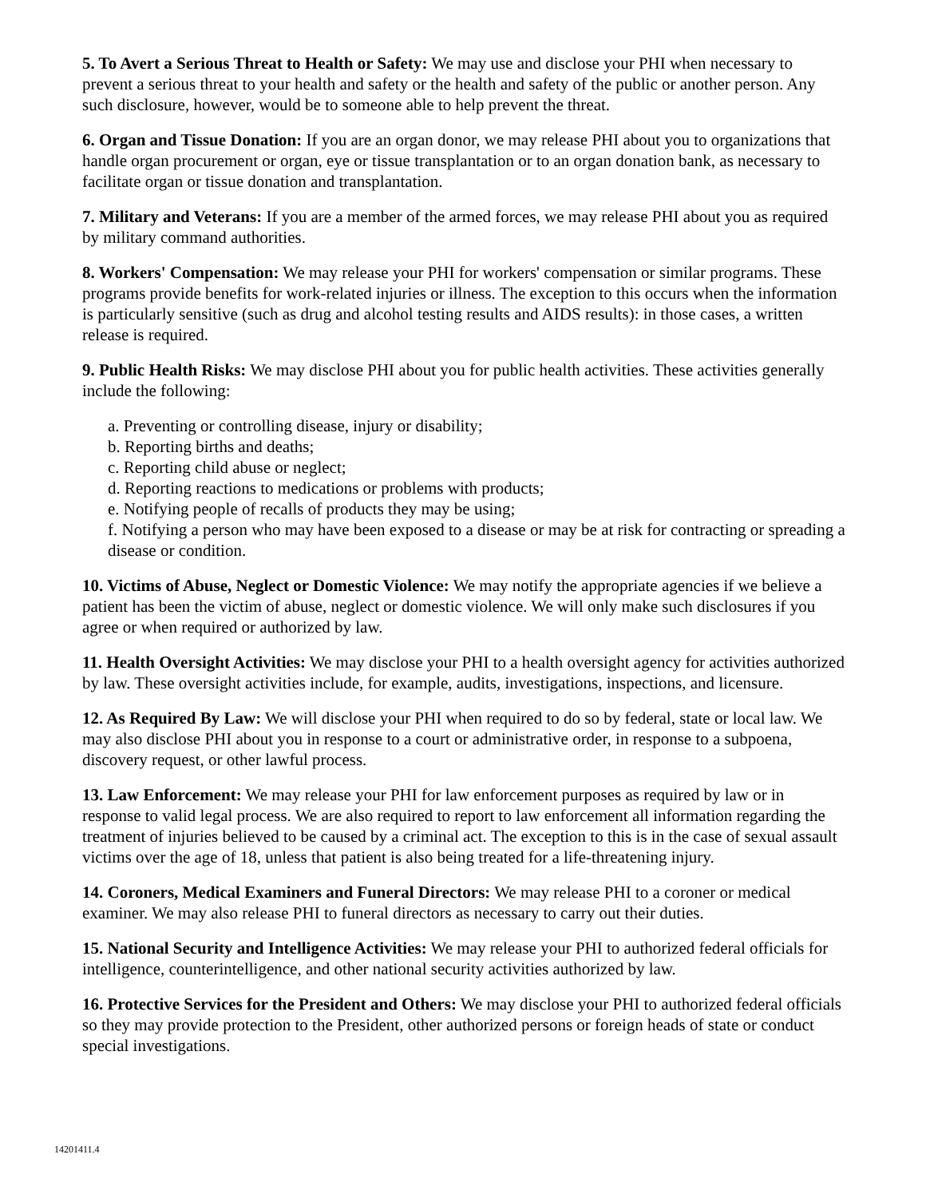5. To Avert a Serious Threat to Health or Safety: We may use and disclose your PHI when necessary to prevent a serious threat to your health and safety or the health and safety of the public or another person. Any such disclosure, however, would be to someone able to help prevent the threat.
6. Organ and Tissue Donation: If you are an organ donor, we may release PHI about you to organizations that handle organ procurement or organ, eye or tissue transplantation or to an organ donation bank, as necessary to facilitate organ or tissue donation and transplantation.
7. Military and Veterans: If you are a member of the armed forces, we may release PHI about you as required by military command authorities.
8. Workers' Compensation: We may release your PHI for workers' compensation or similar programs. These programs provide benefits for work-related injuries or illness. The exception to this occurs when the information is particularly sensitive (such as drug and alcohol testing results and AIDS results): in those cases, a written release is required.
9. Public Health Risks: We may disclose PHI about you for public health activities. These activities generally include the following:
a. Preventing or controlling disease, injury or disability;
b. Reporting births and deaths;
c. Reporting child abuse or neglect;
d. Reporting reactions to medications or problems with products;
e. Notifying people of recalls of products they may be using;
f. Notifying a person who may have been exposed to a disease or may be at risk for contracting or spreading a disease or condition.
10. Victims of Abuse, Neglect or Domestic Violence: We may notify the appropriate agencies if we believe a patient has been the victim of abuse, neglect or domestic violence. We will only make such disclosures if you agree or when required or authorized by law.
11. Health Oversight Activities: We may disclose your PHI to a health oversight agency for activities authorized by law. These oversight activities include, for example, audits, investigations, inspections, and licensure.
12. As Required By Law: We will disclose your PHI when required to do so by federal, state or local law. We may also disclose PHI about you in response to a court or administrative order, in response to a subpoena, discovery request, or other lawful process.
13. Law Enforcement: We may release your PHI for law enforcement purposes as required by law or in response to valid legal process. We are also required to report to law enforcement all information regarding the treatment of injuries believed to be caused by a criminal act. The exception to this is in the case of sexual assault victims over the age of 18, unless that patient is also being treated for a life-threatening injury.
14. Coroners, Medical Examiners and Funeral Directors: We may release PHI to a coroner or medical examiner. We may also release PHI to funeral directors as necessary to carry out their duties.
15. National Security and Intelligence Activities: We may release your PHI to authorized federal officials for intelligence, counterintelligence, and other national security activities authorized by law.
16. Protective Services for the President and Others: We may disclose your PHI to authorized federal officials so they may provide protection to the President, other authorized persons or foreign heads of state or conduct special investigations.
14201411.4